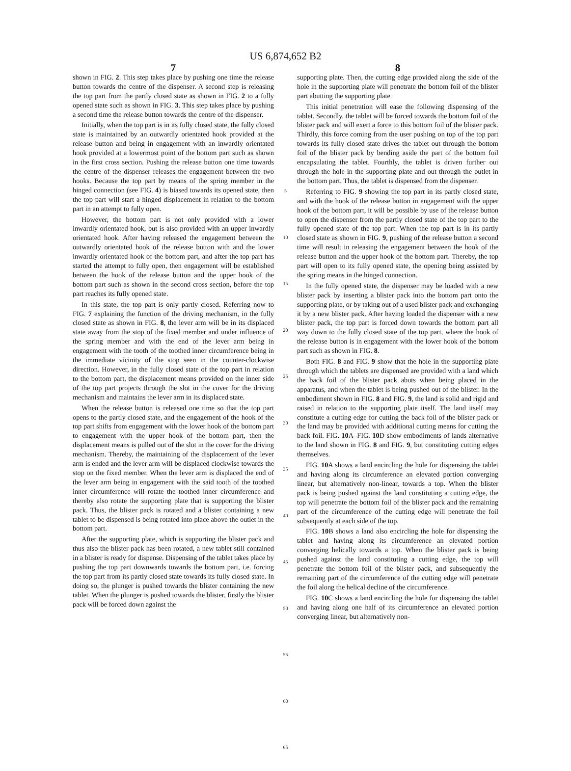US 6,874,652 B2
7
shown in FIG. 2. This step takes place by pushing one time the release button towards the centre of the dispenser. A second step is releasing the top part from the partly closed state as shown in FIG. 2 to a fully opened state such as shown in FIG. 3. This step takes place by pushing a second time the release button towards the centre of the dispenser.
Initially, when the top part is in its fully closed state, the fully closed state is maintained by an outwardly orientated hook provided at the release button and being in engagement with an inwardly orientated hook provided at a lowermost point of the bottom part such as shown in the first cross section. Pushing the release button one time towards the centre of the dispenser releases the engagement between the two hooks. Because the top part by means of the spring member in the hinged connection (see FIG. 4) is biased towards its opened state, then the top part will start a hinged displacement in relation to the bottom part in an attempt to fully open.
However, the bottom part is not only provided with a lower inwardly orientated hook, but is also provided with an upper inwardly orientated hook. After having released the engagement between the outwardly orientated hook of the release button with and the lower inwardly orientated hook of the bottom part, and after the top part has started the attempt to fully open, then engagement will be established between the hook of the release button and the upper hook of the bottom part such as shown in the second cross section, before the top part reaches its fully opened state.
In this state, the top part is only partly closed. Referring now to FIG. 7 explaining the function of the driving mechanism, in the fully closed state as shown in FIG. 8, the lever arm will be in its displaced state away from the stop of the fixed member and under influence of the spring member and with the end of the lever arm being in engagement with the tooth of the toothed inner circumference being in the immediate vicinity of the stop seen in the counter-clockwise direction. However, in the fully closed state of the top part in relation to the bottom part, the displacement means provided on the inner side of the top part projects through the slot in the cover for the driving mechanism and maintains the lever arm in its displaced state.
When the release button is released one time so that the top part opens to the partly closed state, and the engagement of the hook of the top part shifts from engagement with the lower hook of the bottom part to engagement with the upper hook of the bottom part, then the displacement means is pulled out of the slot in the cover for the driving mechanism. Thereby, the maintaining of the displacement of the lever arm is ended and the lever arm will be displaced clockwise towards the stop on the fixed member. When the lever arm is displaced the end of the lever arm being in engagement with the said tooth of the toothed inner circumference will rotate the toothed inner circumference and thereby also rotate the supporting plate that is supporting the blister pack. Thus, the blister pack is rotated and a blister containing a new tablet to be dispensed is being rotated into place above the outlet in the bottom part.
After the supporting plate, which is supporting the blister pack and thus also the blister pack has been rotated, a new tablet still contained in a blister is ready for dispense. Dispensing of the tablet takes place by pushing the top part downwards towards the bottom part, i.e. forcing the top part from its partly closed state towards its fully closed state. In doing so, the plunger is pushed towards the blister containing the new tablet. When the plunger is pushed towards the blister, firstly the blister pack will be forced down against the
5
10
15
20
25
30
35
40
45
50
55
60
65
8
supporting plate. Then, the cutting edge provided along the side of the hole in the supporting plate will penetrate the bottom foil of the blister part abutting the supporting plate.
This initial penetration will ease the following dispensing of the tablet. Secondly, the tablet will be forced towards the bottom foil of the blister pack and will exert a force to this bottom foil of the blister pack. Thirdly, this force coming from the user pushing on top of the top part towards its fully closed state drives the tablet out through the bottom foil of the blister pack by bending aside the part of the bottom foil encapsulating the tablet. Fourthly, the tablet is driven further out through the hole in the supporting plate and out through the outlet in the bottom part. Thus, the tablet is dispensed from the dispenser.
Referring to FIG. 9 showing the top part in its partly closed state, and with the hook of the release button in engagement with the upper hook of the bottom part, it will be possible by use of the release button to open the dispenser from the partly closed state of the top part to the fully opened state of the top part. When the top part is in its partly closed state as shown in FIG. 9, pushing of the release button a second time will result in releasing the engagement between the hook of the release button and the upper hook of the bottom part. Thereby, the top part will open to its fully opened state, the opening being assisted by the spring means in the hinged connection.
In the fully opened state, the dispenser may be loaded with a new blister pack by inserting a blister pack into the bottom part onto the supporting plate, or by taking out of a used blister pack and exchanging it by a new blister pack. After having loaded the dispenser with a new blister pack, the top part is forced down towards the bottom part all way down to the fully closed state of the top part, where the hook of the release button is in engagement with the lower hook of the bottom part such as shown in FIG. 8.
Both FIG. 8 and FIG. 9 show that the hole in the supporting plate through which the tablets are dispensed are provided with a land which the back foil of the blister pack abuts when being placed in the apparatus, and when the tablet is being pushed out of the blister. In the embodiment shown in FIG. 8 and FIG. 9, the land is solid and rigid and raised in relation to the supporting plate itself. The land itself may constitute a cutting edge for cutting the back foil of the blister pack or the land may be provided with additional cutting means for cutting the back foil. FIG. 10 A–FIG. 10 D show embodiments of lands alternative to the land shown in FIG. 8 and FIG. 9, but constituting cutting edges themselves.
FIG. 10 A shows a land encircling the hole for dispensing the tablet and having along its circumference an elevated portion converging linear, but alternatively non-linear, towards a top. When the blister pack is being pushed against the land constituting a cutting edge, the top will penetrate the bottom foil of the blister pack and the remaining part of the circumference of the cutting edge will penetrate the foil subsequently at each side of the top.
FIG. 10 B shows a land also encircling the hole for dispensing the tablet and having along its circumference an elevated portion converging helically towards a top. When the blister pack is being pushed against the land constituting a cutting edge, the top will penetrate the bottom foil of the blister pack, and subsequently the remaining part of the circumference of the cutting edge will penetrate the foil along the helical decline of the circumference.
FIG. 10 C shows a land encircling the hole for dispensing the tablet and having along one half of its circumference an elevated portion converging linear, but alternatively non-